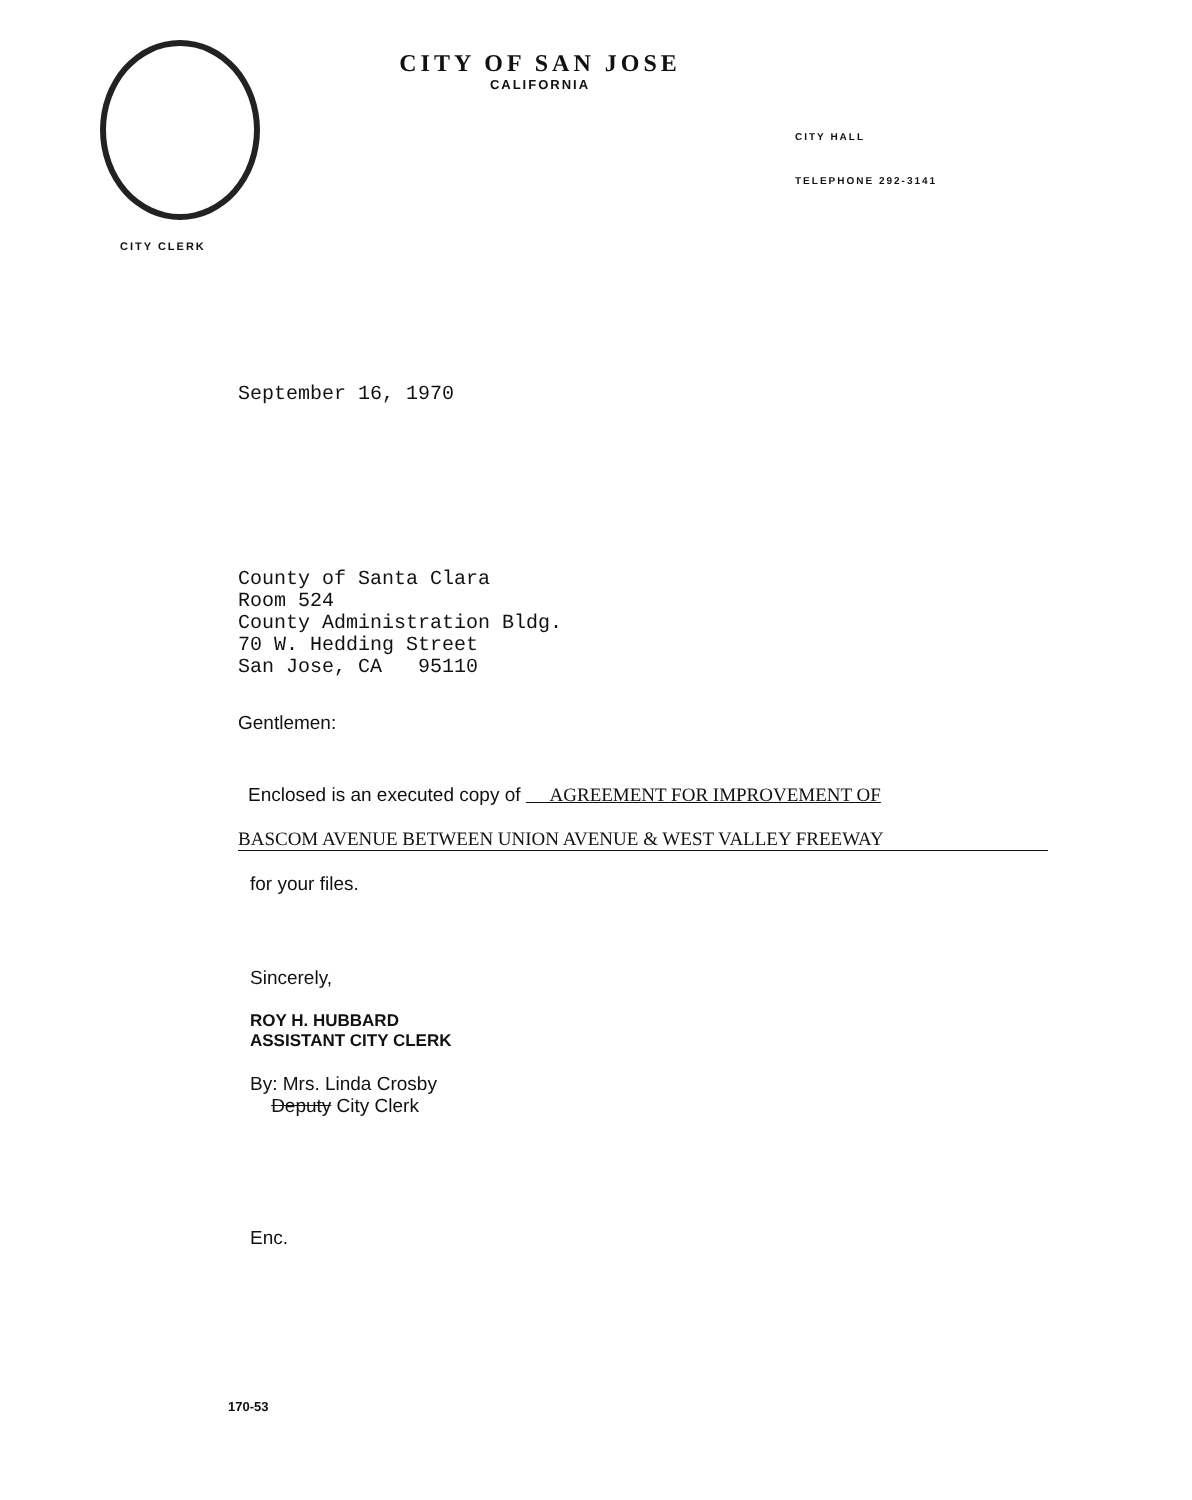CITY CLERK
CITY OF SAN JOSE
CALIFORNIA
CITY HALL
TELEPHONE 292-3141
September 16, 1970
County of Santa Clara
Room 524
County Administration Bldg.
70 W. Hedding Street
San Jose, CA 95110
Gentlemen:
Enclosed is an executed copy of AGREEMENT FOR IMPROVEMENT OF
BASCOM AVENUE BETWEEN UNION AVENUE & WEST VALLEY FREEWAY
for your files.
Sincerely,
ROY H. HUBBARD
ASSISTANT CITY CLERK
By: Mrs. Linda Crosby
Deputy City Clerk
Enc.
170-53